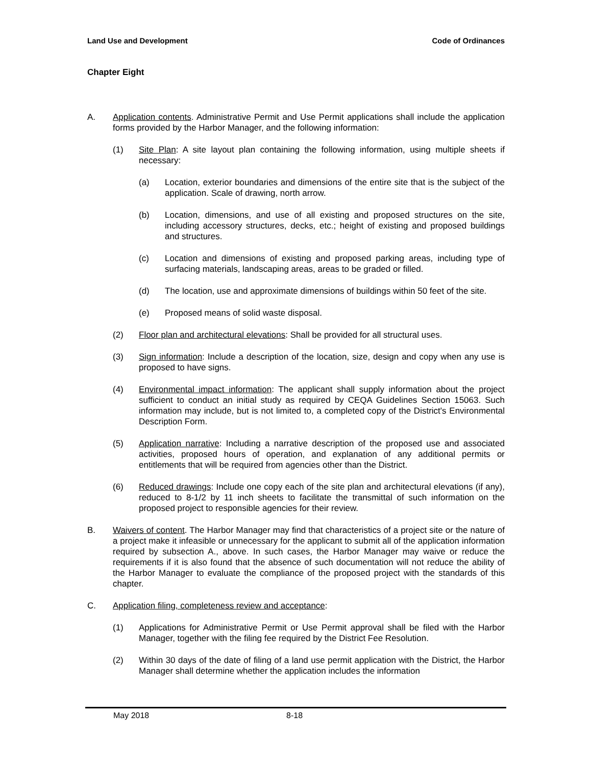Land Use and Development Code of Ordinances
Chapter Eight
A. Application contents. Administrative Permit and Use Permit applications shall include the application forms provided by the Harbor Manager, and the following information:
(1) Site Plan: A site layout plan containing the following information, using multiple sheets if necessary:
(a) Location, exterior boundaries and dimensions of the entire site that is the subject of the application. Scale of drawing, north arrow.
(b) Location, dimensions, and use of all existing and proposed structures on the site, including accessory structures, decks, etc.; height of existing and proposed buildings and structures.
(c) Location and dimensions of existing and proposed parking areas, including type of surfacing materials, landscaping areas, areas to be graded or filled.
(d) The location, use and approximate dimensions of buildings within 50 feet of the site.
(e) Proposed means of solid waste disposal.
(2) Floor plan and architectural elevations: Shall be provided for all structural uses.
(3) Sign information: Include a description of the location, size, design and copy when any use is proposed to have signs.
(4) Environmental impact information: The applicant shall supply information about the project sufficient to conduct an initial study as required by CEQA Guidelines Section 15063. Such information may include, but is not limited to, a completed copy of the District's Environmental Description Form.
(5) Application narrative: Including a narrative description of the proposed use and associated activities, proposed hours of operation, and explanation of any additional permits or entitlements that will be required from agencies other than the District.
(6) Reduced drawings: Include one copy each of the site plan and architectural elevations (if any), reduced to 8-1/2 by 11 inch sheets to facilitate the transmittal of such information on the proposed project to responsible agencies for their review.
B. Waivers of content. The Harbor Manager may find that characteristics of a project site or the nature of a project make it infeasible or unnecessary for the applicant to submit all of the application information required by subsection A., above. In such cases, the Harbor Manager may waive or reduce the requirements if it is also found that the absence of such documentation will not reduce the ability of the Harbor Manager to evaluate the compliance of the proposed project with the standards of this chapter.
C. Application filing, completeness review and acceptance:
(1) Applications for Administrative Permit or Use Permit approval shall be filed with the Harbor Manager, together with the filing fee required by the District Fee Resolution.
(2) Within 30 days of the date of filing of a land use permit application with the District, the Harbor Manager shall determine whether the application includes the information
May 2018 8-18